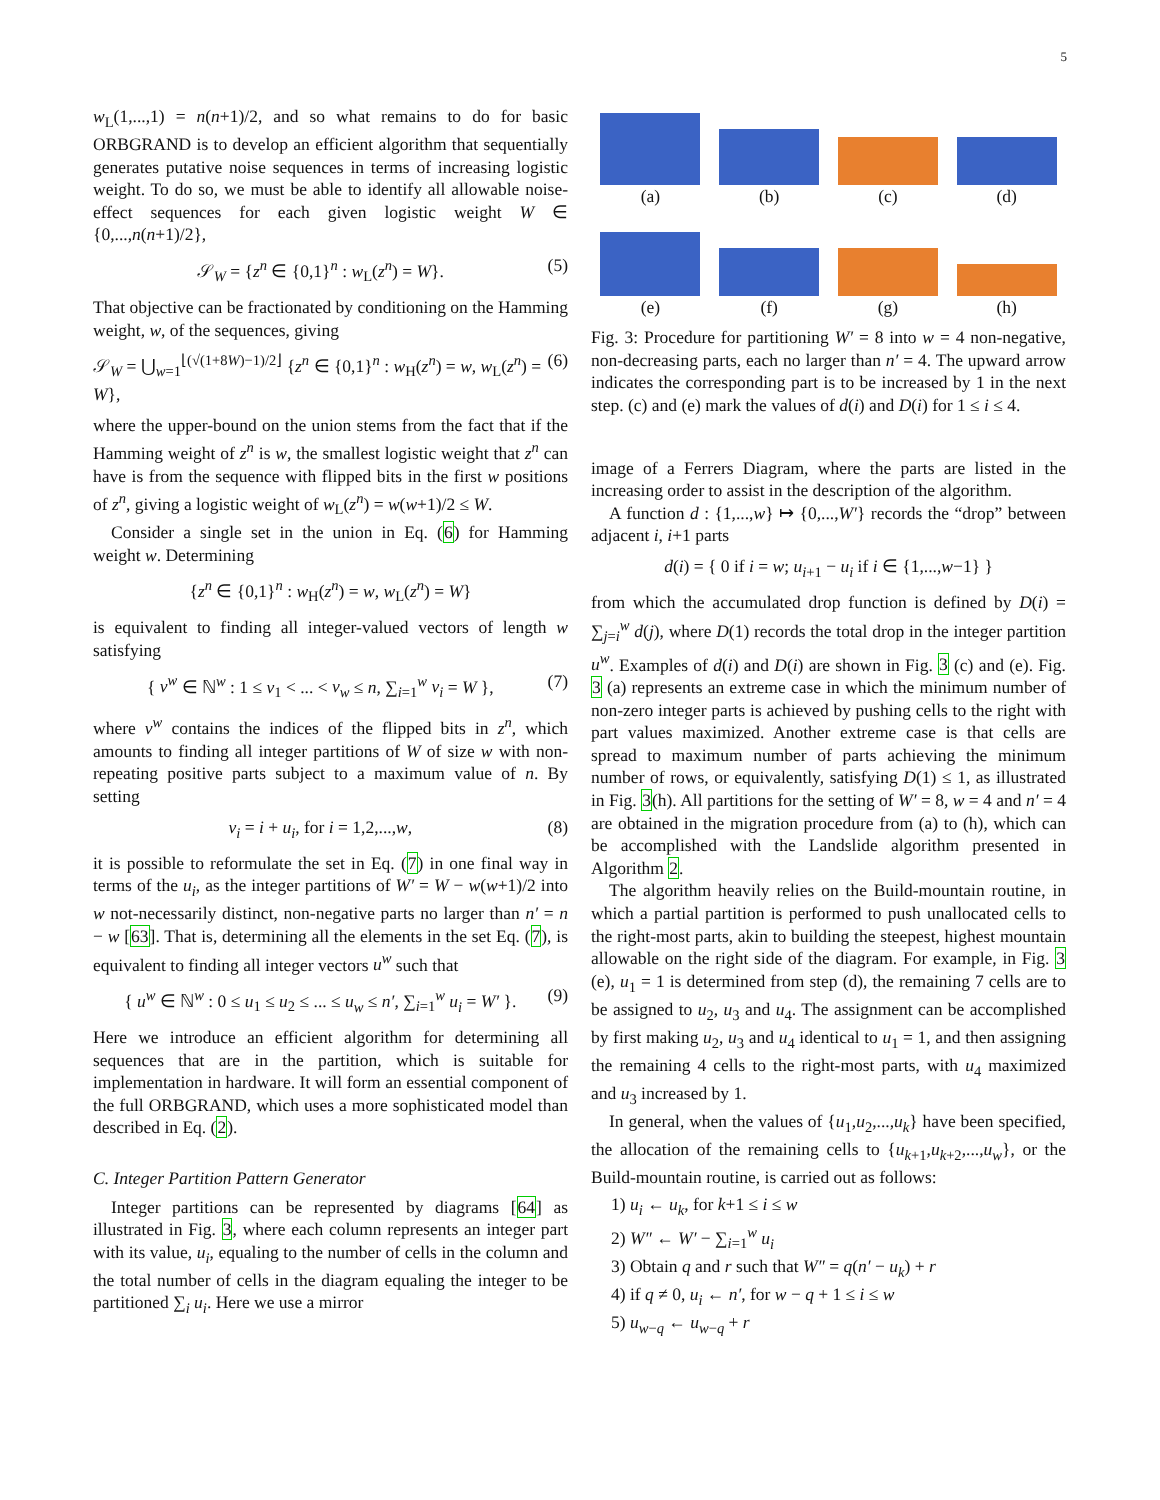5
w<sub>L</sub>(1,...,1) = n(n+1)/2, and so what remains to do for basic ORBGRAND is to develop an efficient algorithm that sequentially generates putative noise sequences in terms of increasing logistic weight. To do so, we must be able to identify all allowable noise-effect sequences for each given logistic weight W ∈ {0,...,n(n+1)/2},
𝒮<sub>W</sub> = {z<sup>n</sup> ∈ {0,1}<sup>n</sup> : w<sub>L</sub>(z<sup>n</sup>) = W}. (5)
That objective can be fractionated by conditioning on the Hamming weight, w, of the sequences, giving
𝒮<sub>W</sub> = ⋃<sub>w=1</sub><sup>⌊(√(1+8W)−1)/2⌋</sup> {z<sup>n</sup> ∈ {0,1}<sup>n</sup> : w<sub>H</sub>(z<sup>n</sup>) = w, w<sub>L</sub>(z<sup>n</sup>) = W}, (6)
where the upper-bound on the union stems from the fact that if the Hamming weight of z<sup>n</sup> is w, the smallest logistic weight that z<sup>n</sup> can have is from the sequence with flipped bits in the first w positions of z<sup>n</sup>, giving a logistic weight of w<sub>L</sub>(z<sup>n</sup>) = w(w+1)/2 ≤ W.
Consider a single set in the union in Eq. (6) for Hamming weight w. Determining
{z<sup>n</sup> ∈ {0,1}<sup>n</sup> : w<sub>H</sub>(z<sup>n</sup>) = w, w<sub>L</sub>(z<sup>n</sup>) = W}
is equivalent to finding all integer-valued vectors of length w satisfying
{ v<sup>w</sup> ∈ ℕ<sup>w</sup> : 1 ≤ v<sub>1</sub> < ... < v<sub>w</sub> ≤ n, ∑<sub>i=1</sub><sup>w</sup> v<sub>i</sub> = W }, (7)
where v<sup>w</sup> contains the indices of the flipped bits in z<sup>n</sup>, which amounts to finding all integer partitions of W of size w with non-repeating positive parts subject to a maximum value of n. By setting
v<sub>i</sub> = i + u<sub>i</sub>, for i = 1,2,...,w, (8)
it is possible to reformulate the set in Eq. (7) in one final way in terms of the u<sub>i</sub>, as the integer partitions of W′ = W − w(w+1)/2 into w not-necessarily distinct, non-negative parts no larger than n′ = n − w [63]. That is, determining all the elements in the set Eq. (7), is equivalent to finding all integer vectors u<sup>w</sup> such that
{ u<sup>w</sup> ∈ ℕ<sup>w</sup> : 0 ≤ u<sub>1</sub> ≤ u<sub>2</sub> ≤ ... ≤ u<sub>w</sub> ≤ n′, ∑<sub>i=1</sub><sup>w</sup> u<sub>i</sub> = W′ }. (9)
Here we introduce an efficient algorithm for determining all sequences that are in the partition, which is suitable for implementation in hardware. It will form an essential component of the full ORBGRAND, which uses a more sophisticated model than described in Eq. (2).
C. Integer Partition Pattern Generator
Integer partitions can be represented by diagrams [64] as illustrated in Fig. 3, where each column represents an integer part with its value, u<sub>i</sub>, equaling to the number of cells in the column and the total number of cells in the diagram equaling the integer to be partitioned ∑<sub>i</sub> u<sub>i</sub>. Here we use a mirror
(a) (b) (c) (d)
(e) (f) (g) (h)
Fig. 3: Procedure for partitioning W′ = 8 into w = 4 non-negative, non-decreasing parts, each no larger than n′ = 4. The upward arrow indicates the corresponding part is to be increased by 1 in the next step. (c) and (e) mark the values of d(i) and D(i) for 1 ≤ i ≤ 4.
image of a Ferrers Diagram, where the parts are listed in the increasing order to assist in the description of the algorithm.
A function d : {1,...,w} ↦ {0,...,W′} records the “drop” between adjacent i, i+1 parts
d(i) = { 0 if i = w; u<sub>i+1</sub> − u<sub>i</sub> if i ∈ {1,...,w−1} }
from which the accumulated drop function is defined by D(i) = ∑<sub>j=i</sub><sup>w</sup> d(j), where D(1) records the total drop in the integer partition u<sup>w</sup>. Examples of d(i) and D(i) are shown in Fig. 3 (c) and (e). Fig. 3 (a) represents an extreme case in which the minimum number of non-zero integer parts is achieved by pushing cells to the right with part values maximized. Another extreme case is that cells are spread to maximum number of parts achieving the minimum number of rows, or equivalently, satisfying D(1) ≤ 1, as illustrated in Fig. 3(h). All partitions for the setting of W′ = 8, w = 4 and n′ = 4 are obtained in the migration procedure from (a) to (h), which can be accomplished with the Landslide algorithm presented in Algorithm 2.
The algorithm heavily relies on the Build-mountain routine, in which a partial partition is performed to push unallocated cells to the right-most parts, akin to building the steepest, highest mountain allowable on the right side of the diagram. For example, in Fig. 3 (e), u<sub>1</sub> = 1 is determined from step (d), the remaining 7 cells are to be assigned to u<sub>2</sub>, u<sub>3</sub> and u<sub>4</sub>. The assignment can be accomplished by first making u<sub>2</sub>, u<sub>3</sub> and u<sub>4</sub> identical to u<sub>1</sub> = 1, and then assigning the remaining 4 cells to the right-most parts, with u<sub>4</sub> maximized and u<sub>3</sub> increased by 1.
In general, when the values of {u<sub>1</sub>,u<sub>2</sub>,...,u<sub>k</sub>} have been specified, the allocation of the remaining cells to {u<sub>k+1</sub>,u<sub>k+2</sub>,...,u<sub>w</sub>}, or the Build-mountain routine, is carried out as follows:
1) u<sub>i</sub> ← u<sub>k</sub>, for k+1 ≤ i ≤ w
2) W″ ← W′ − ∑<sub>i=1</sub><sup>w</sup> u<sub>i</sub>
3) Obtain q and r such that W″ = q(n′ − u<sub>k</sub>) + r
4) if q ≠ 0, u<sub>i</sub> ← n′, for w − q + 1 ≤ i ≤ w
5) u<sub>w−q</sub> ← u<sub>w−q</sub> + r